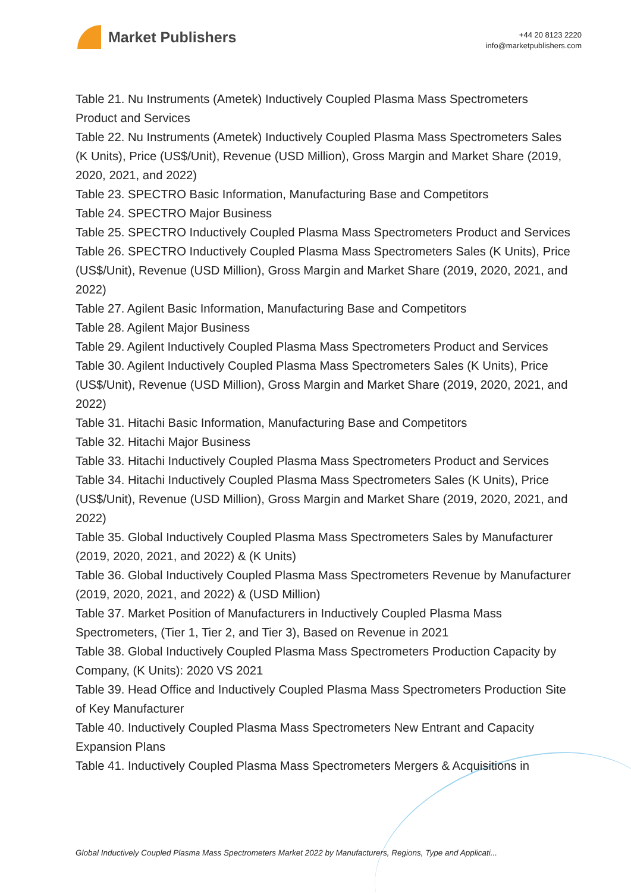Market Publishers
+44 20 8123 2220
info@marketpublishers.com
Table 21. Nu Instruments (Ametek) Inductively Coupled Plasma Mass Spectrometers Product and Services
Table 22. Nu Instruments (Ametek) Inductively Coupled Plasma Mass Spectrometers Sales (K Units), Price (US$/Unit), Revenue (USD Million), Gross Margin and Market Share (2019, 2020, 2021, and 2022)
Table 23. SPECTRO Basic Information, Manufacturing Base and Competitors
Table 24. SPECTRO Major Business
Table 25. SPECTRO Inductively Coupled Plasma Mass Spectrometers Product and Services
Table 26. SPECTRO Inductively Coupled Plasma Mass Spectrometers Sales (K Units), Price (US$/Unit), Revenue (USD Million), Gross Margin and Market Share (2019, 2020, 2021, and 2022)
Table 27. Agilent Basic Information, Manufacturing Base and Competitors
Table 28. Agilent Major Business
Table 29. Agilent Inductively Coupled Plasma Mass Spectrometers Product and Services
Table 30. Agilent Inductively Coupled Plasma Mass Spectrometers Sales (K Units), Price (US$/Unit), Revenue (USD Million), Gross Margin and Market Share (2019, 2020, 2021, and 2022)
Table 31. Hitachi Basic Information, Manufacturing Base and Competitors
Table 32. Hitachi Major Business
Table 33. Hitachi Inductively Coupled Plasma Mass Spectrometers Product and Services
Table 34. Hitachi Inductively Coupled Plasma Mass Spectrometers Sales (K Units), Price (US$/Unit), Revenue (USD Million), Gross Margin and Market Share (2019, 2020, 2021, and 2022)
Table 35. Global Inductively Coupled Plasma Mass Spectrometers Sales by Manufacturer (2019, 2020, 2021, and 2022) & (K Units)
Table 36. Global Inductively Coupled Plasma Mass Spectrometers Revenue by Manufacturer (2019, 2020, 2021, and 2022) & (USD Million)
Table 37. Market Position of Manufacturers in Inductively Coupled Plasma Mass Spectrometers, (Tier 1, Tier 2, and Tier 3), Based on Revenue in 2021
Table 38. Global Inductively Coupled Plasma Mass Spectrometers Production Capacity by Company, (K Units): 2020 VS 2021
Table 39. Head Office and Inductively Coupled Plasma Mass Spectrometers Production Site of Key Manufacturer
Table 40. Inductively Coupled Plasma Mass Spectrometers New Entrant and Capacity Expansion Plans
Table 41. Inductively Coupled Plasma Mass Spectrometers Mergers & Acquisitions in
Global Inductively Coupled Plasma Mass Spectrometers Market 2022 by Manufacturers, Regions, Type and Applicati...